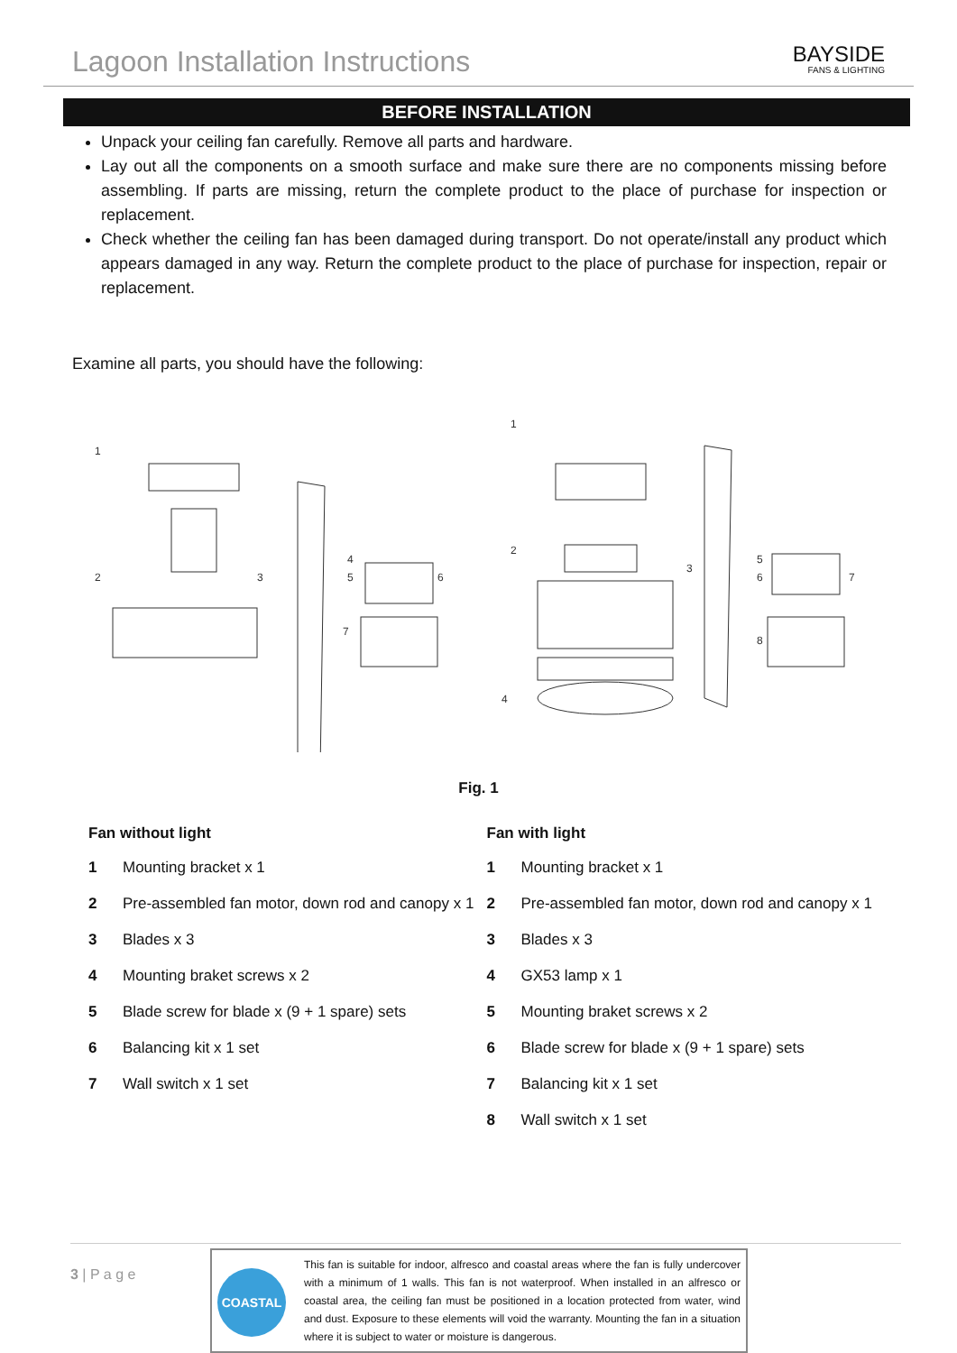Lagoon Installation Instructions
BAYSIDE
FANS & LIGHTING
BEFORE INSTALLATION
Unpack your ceiling fan carefully. Remove all parts and hardware.
Lay out all the components on a smooth surface and make sure there are no components missing before assembling. If parts are missing, return the complete product to the place of purchase for inspection or replacement.
Check whether the ceiling fan has been damaged during transport. Do not operate/install any product which appears damaged in any way. Return the complete product to the place of purchase for inspection, repair or replacement.
Examine all parts, you should have the following:
1
2
3
4
5
6
7
1
2
3
4
5
6
7
8
Fig. 1
Fan without light
| 1 | Mounting bracket x 1 |
| 2 | Pre-assembled fan motor, down rod and canopy x 1 |
| 3 | Blades x 3 |
| 4 | Mounting braket screws x 2 |
| 5 | Blade screw for blade x (9 + 1 spare) sets |
| 6 | Balancing kit x 1 set |
| 7 | Wall switch x 1 set |
Fan with light
| 1 | Mounting bracket x 1 |
| 2 | Pre-assembled fan motor, down rod and canopy x 1 |
| 3 | Blades x 3 |
| 4 | GX53 lamp x 1 |
| 5 | Mounting braket screws x 2 |
| 6 | Blade screw for blade x (9 + 1 spare) sets |
| 7 | Balancing kit x 1 set |
| 8 | Wall switch x 1 set |
3 | P a g e
COASTAL
This fan is suitable for indoor, alfresco and coastal areas where the fan is fully undercover with a minimum of 1 walls. This fan is not waterproof. When installed in an alfresco or coastal area, the ceiling fan must be positioned in a location protected from water, wind and dust. Exposure to these elements will void the warranty. Mounting the fan in a situation where it is subject to water or moisture is dangerous.